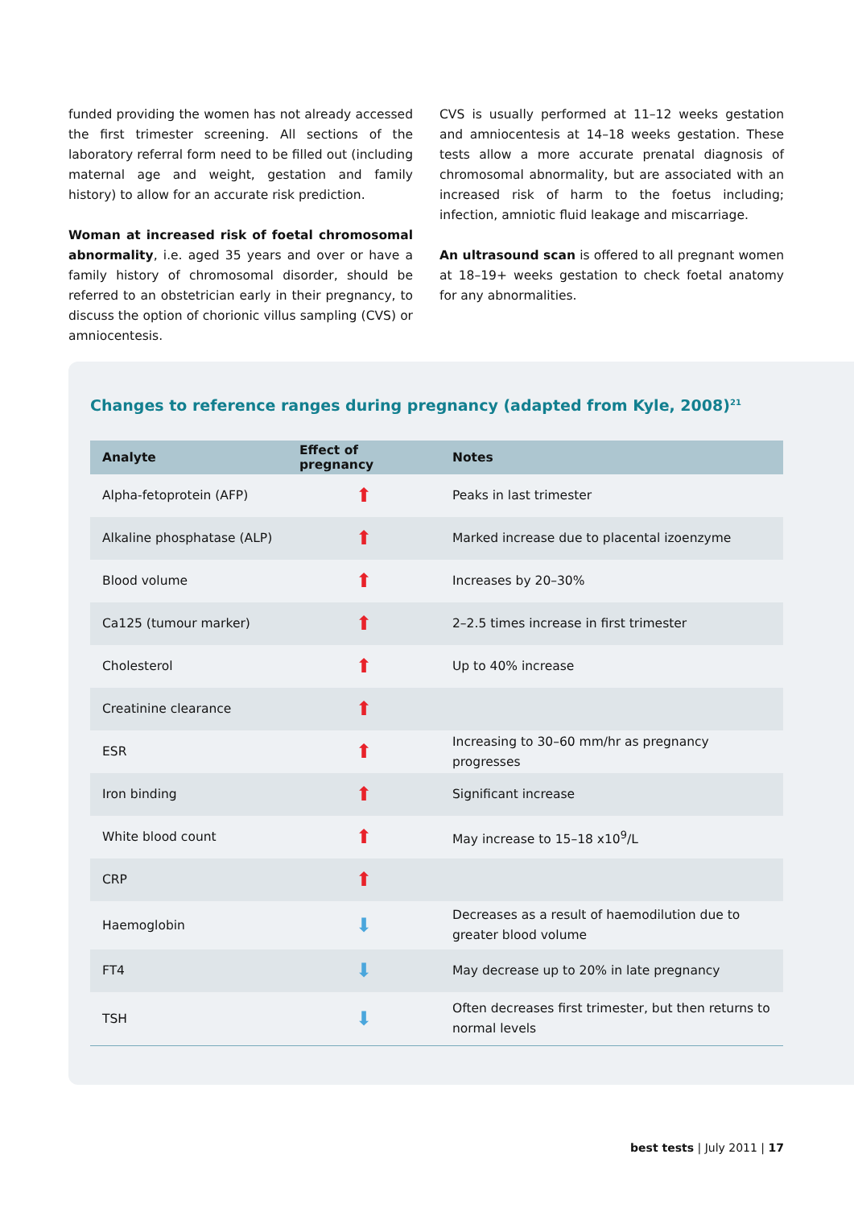funded providing the women has not already accessed the first trimester screening. All sections of the laboratory referral form need to be filled out (including maternal age and weight, gestation and family history) to allow for an accurate risk prediction.
Woman at increased risk of foetal chromosomal abnormality, i.e. aged 35 years and over or have a family history of chromosomal disorder, should be referred to an obstetrician early in their pregnancy, to discuss the option of chorionic villus sampling (CVS) or amniocentesis.
CVS is usually performed at 11–12 weeks gestation and amniocentesis at 14–18 weeks gestation. These tests allow a more accurate prenatal diagnosis of chromosomal abnormality, but are associated with an increased risk of harm to the foetus including; infection, amniotic fluid leakage and miscarriage.
An ultrasound scan is offered to all pregnant women at 18–19+ weeks gestation to check foetal anatomy for any abnormalities.
Changes to reference ranges during pregnancy (adapted from Kyle, 2008)<sup>21</sup>
| Analyte | Effect of pregnancy | Notes |
| --- | --- | --- |
| Alpha-fetoprotein (AFP) | ⬆ | Peaks in last trimester |
| Alkaline phosphatase (ALP) | ⬆ | Marked increase due to placental izoenzyme |
| Blood volume | ⬆ | Increases by 20–30% |
| Ca125 (tumour marker) | ⬆ | 2–2.5 times increase in first trimester |
| Cholesterol | ⬆ | Up to 40% increase |
| Creatinine clearance | ⬆ | |
| ESR | ⬆ | Increasing to 30–60 mm/hr as pregnancy progresses |
| Iron binding | ⬆ | Significant increase |
| White blood count | ⬆ | May increase to 15–18 x10<sup>9</sup>/L |
| CRP | ⬆ | |
| Haemoglobin | ⬇ | Decreases as a result of haemodilution due to greater blood volume |
| FT4 | ⬇ | May decrease up to 20% in late pregnancy |
| TSH | ⬇ | Often decreases first trimester, but then returns to normal levels |
best tests | July 2011 | 17